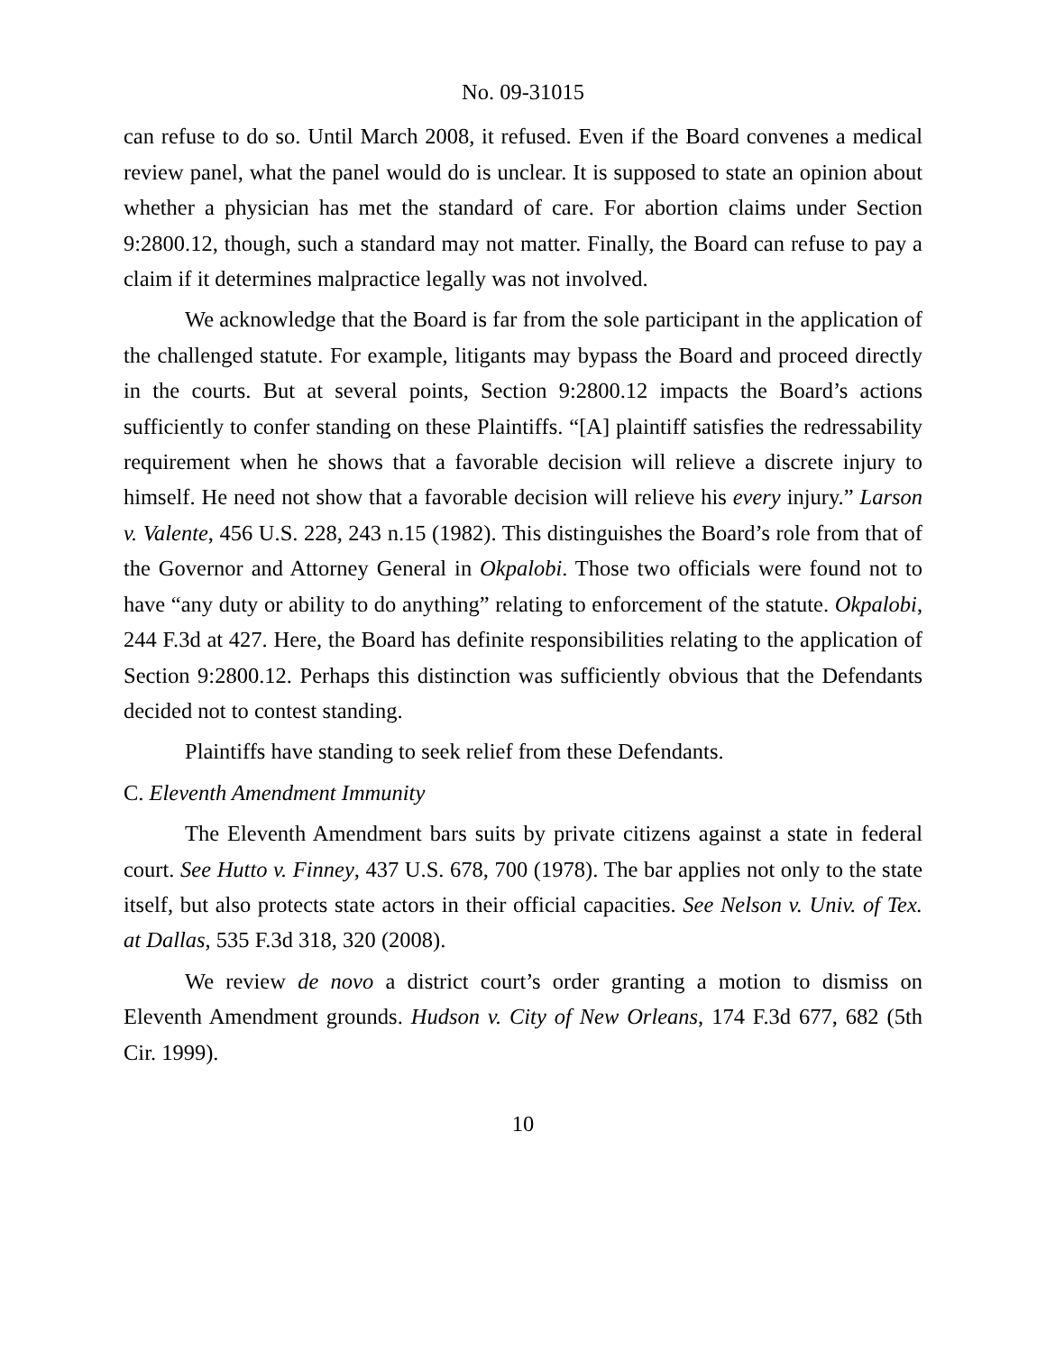No. 09-31015
can refuse to do so. Until March 2008, it refused. Even if the Board convenes a medical review panel, what the panel would do is unclear. It is supposed to state an opinion about whether a physician has met the standard of care. For abortion claims under Section 9:2800.12, though, such a standard may not matter. Finally, the Board can refuse to pay a claim if it determines malpractice legally was not involved.
We acknowledge that the Board is far from the sole participant in the application of the challenged statute. For example, litigants may bypass the Board and proceed directly in the courts. But at several points, Section 9:2800.12 impacts the Board’s actions sufficiently to confer standing on these Plaintiffs. “[A] plaintiff satisfies the redressability requirement when he shows that a favorable decision will relieve a discrete injury to himself. He need not show that a favorable decision will relieve his every injury.” Larson v. Valente, 456 U.S. 228, 243 n.15 (1982). This distinguishes the Board’s role from that of the Governor and Attorney General in Okpalobi. Those two officials were found not to have “any duty or ability to do anything” relating to enforcement of the statute. Okpalobi, 244 F.3d at 427. Here, the Board has definite responsibilities relating to the application of Section 9:2800.12. Perhaps this distinction was sufficiently obvious that the Defendants decided not to contest standing.
Plaintiffs have standing to seek relief from these Defendants.
C. Eleventh Amendment Immunity
The Eleventh Amendment bars suits by private citizens against a state in federal court. See Hutto v. Finney, 437 U.S. 678, 700 (1978). The bar applies not only to the state itself, but also protects state actors in their official capacities. See Nelson v. Univ. of Tex. at Dallas, 535 F.3d 318, 320 (2008).
We review de novo a district court’s order granting a motion to dismiss on Eleventh Amendment grounds. Hudson v. City of New Orleans, 174 F.3d 677, 682 (5th Cir. 1999).
10